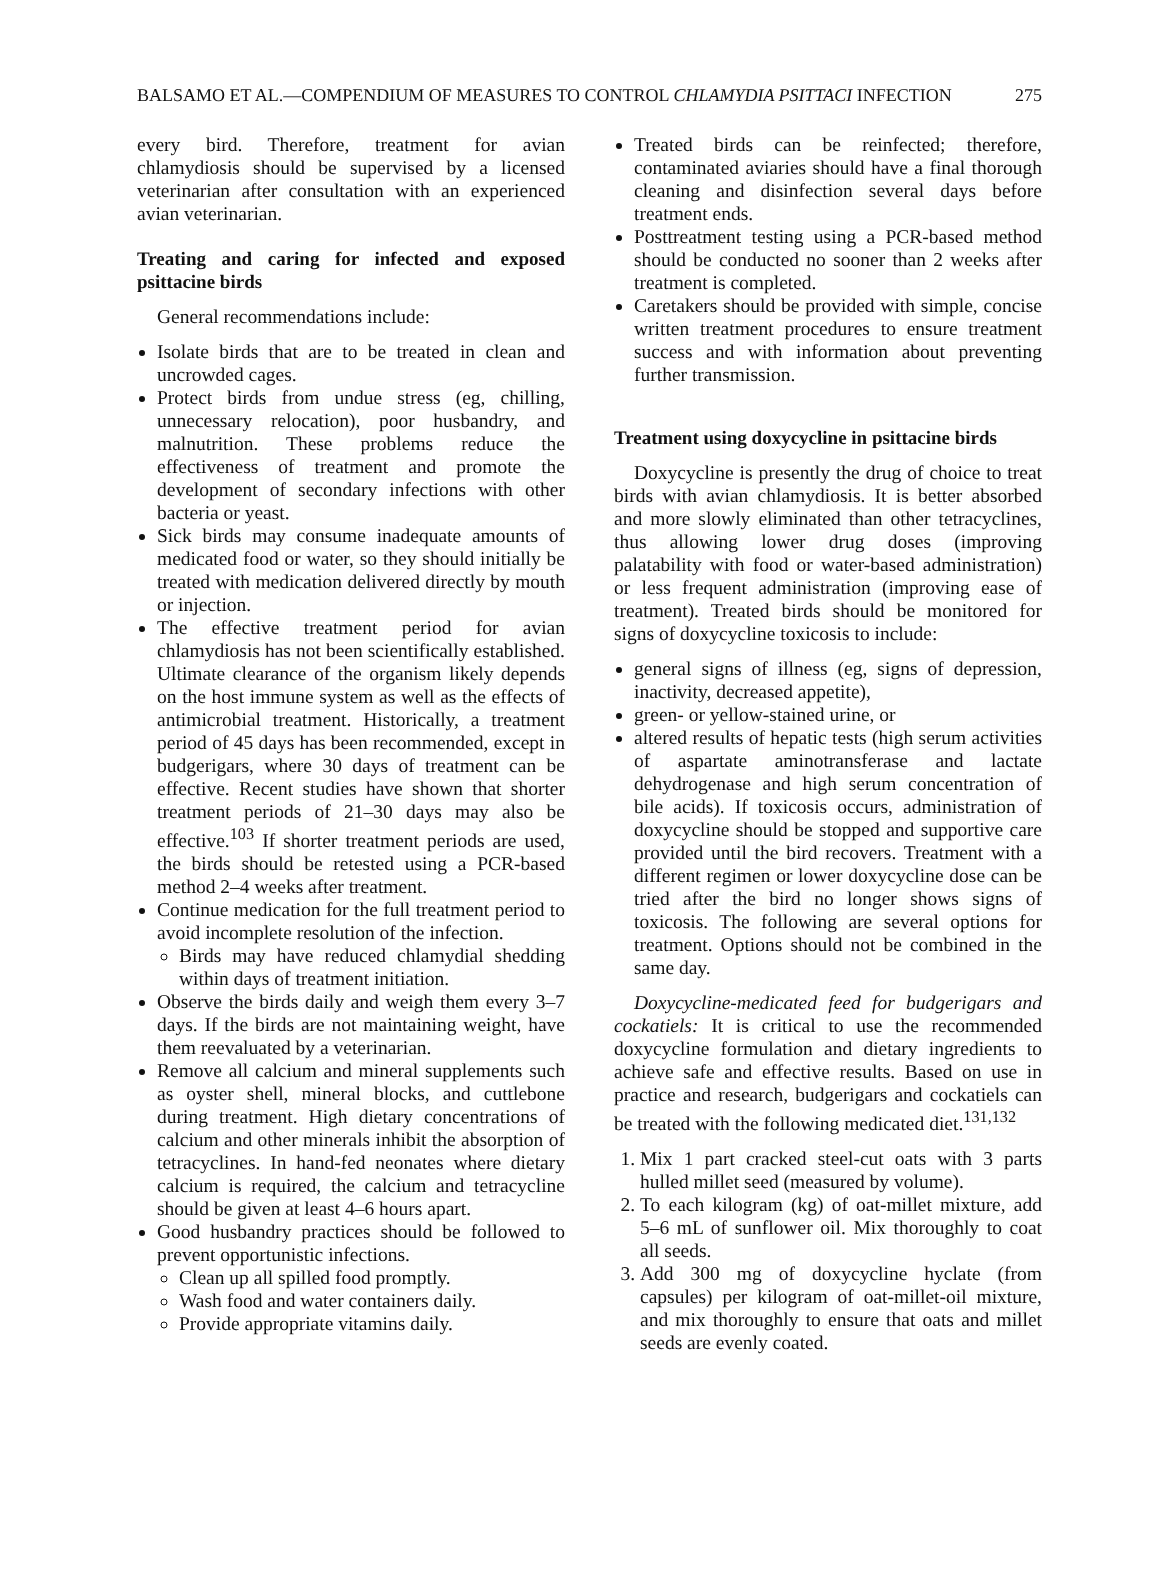BALSAMO ET AL.—COMPENDIUM OF MEASURES TO CONTROL CHLAMYDIA PSITTACI INFECTION 275
every bird. Therefore, treatment for avian chlamydiosis should be supervised by a licensed veterinarian after consultation with an experienced avian veterinarian.
Treating and caring for infected and exposed psittacine birds
General recommendations include:
Isolate birds that are to be treated in clean and uncrowded cages.
Protect birds from undue stress (eg, chilling, unnecessary relocation), poor husbandry, and malnutrition. These problems reduce the effectiveness of treatment and promote the development of secondary infections with other bacteria or yeast.
Sick birds may consume inadequate amounts of medicated food or water, so they should initially be treated with medication delivered directly by mouth or injection.
The effective treatment period for avian chlamydiosis has not been scientifically established. Ultimate clearance of the organism likely depends on the host immune system as well as the effects of antimicrobial treatment. Historically, a treatment period of 45 days has been recommended, except in budgerigars, where 30 days of treatment can be effective. Recent studies have shown that shorter treatment periods of 21–30 days may also be effective.<sup>103</sup> If shorter treatment periods are used, the birds should be retested using a PCR-based method 2–4 weeks after treatment.
Continue medication for the full treatment period to avoid incomplete resolution of the infection.
Birds may have reduced chlamydial shedding within days of treatment initiation.
Observe the birds daily and weigh them every 3–7 days. If the birds are not maintaining weight, have them reevaluated by a veterinarian.
Remove all calcium and mineral supplements such as oyster shell, mineral blocks, and cuttlebone during treatment. High dietary concentrations of calcium and other minerals inhibit the absorption of tetracyclines. In hand-fed neonates where dietary calcium is required, the calcium and tetracycline should be given at least 4–6 hours apart.
Good husbandry practices should be followed to prevent opportunistic infections.
Clean up all spilled food promptly.
Wash food and water containers daily.
Provide appropriate vitamins daily.
Treated birds can be reinfected; therefore, contaminated aviaries should have a final thorough cleaning and disinfection several days before treatment ends.
Posttreatment testing using a PCR-based method should be conducted no sooner than 2 weeks after treatment is completed.
Caretakers should be provided with simple, concise written treatment procedures to ensure treatment success and with information about preventing further transmission.
Treatment using doxycycline in psittacine birds
Doxycycline is presently the drug of choice to treat birds with avian chlamydiosis. It is better absorbed and more slowly eliminated than other tetracyclines, thus allowing lower drug doses (improving palatability with food or water-based administration) or less frequent administration (improving ease of treatment). Treated birds should be monitored for signs of doxycycline toxicosis to include:
general signs of illness (eg, signs of depression, inactivity, decreased appetite),
green- or yellow-stained urine, or
altered results of hepatic tests (high serum activities of aspartate aminotransferase and lactate dehydrogenase and high serum concentration of bile acids). If toxicosis occurs, administration of doxycycline should be stopped and supportive care provided until the bird recovers. Treatment with a different regimen or lower doxycycline dose can be tried after the bird no longer shows signs of toxicosis. The following are several options for treatment. Options should not be combined in the same day.
Doxycycline-medicated feed for budgerigars and cockatiels: It is critical to use the recommended doxycycline formulation and dietary ingredients to achieve safe and effective results. Based on use in practice and research, budgerigars and cockatiels can be treated with the following medicated diet.<sup>131,132</sup>
1. Mix 1 part cracked steel-cut oats with 3 parts hulled millet seed (measured by volume).
2. To each kilogram (kg) of oat-millet mixture, add 5–6 mL of sunflower oil. Mix thoroughly to coat all seeds.
3. Add 300 mg of doxycycline hyclate (from capsules) per kilogram of oat-millet-oil mixture, and mix thoroughly to ensure that oats and millet seeds are evenly coated.